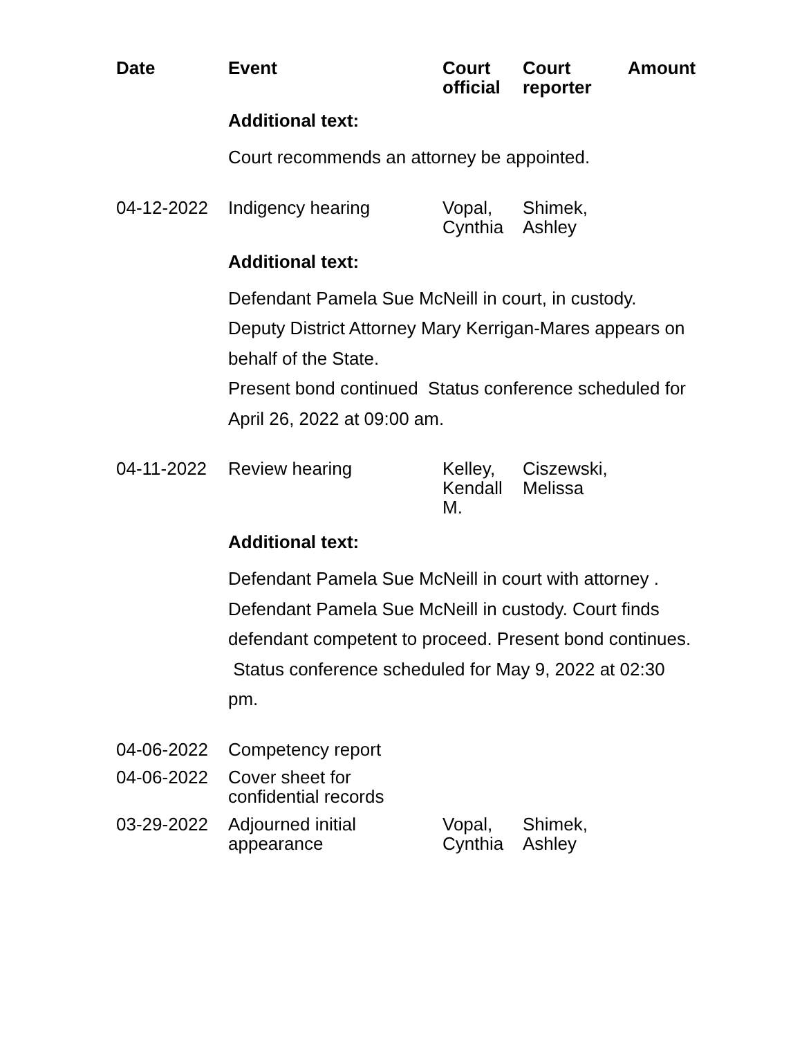| Date | Event | Court official | Court reporter | Amount |
| --- | --- | --- | --- | --- |
| | Additional text: | | | |
| | Court recommends an attorney be appointed. | | | |
| 04-12-2022 | Indigency hearing | Vopal, Cynthia | Shimek, Ashley | |
| | Additional text: | | | |
| | Defendant Pamela Sue McNeill in court, in custody. Deputy District Attorney Mary Kerrigan-Mares appears on behalf of the State. Present bond continued Status conference scheduled for April 26, 2022 at 09:00 am. | | | |
| 04-11-2022 | Review hearing | Kelley, Kendall M. | Ciszewski, Melissa | |
| | Additional text: | | | |
| | Defendant Pamela Sue McNeill in court with attorney . Defendant Pamela Sue McNeill in custody. Court finds defendant competent to proceed. Present bond continues. Status conference scheduled for May 9, 2022 at 02:30 pm. | | | |
| 04-06-2022 | Competency report | | | |
| 04-06-2022 | Cover sheet for confidential records | | | |
| 03-29-2022 | Adjourned initial appearance | Vopal, Cynthia | Shimek, Ashley | |